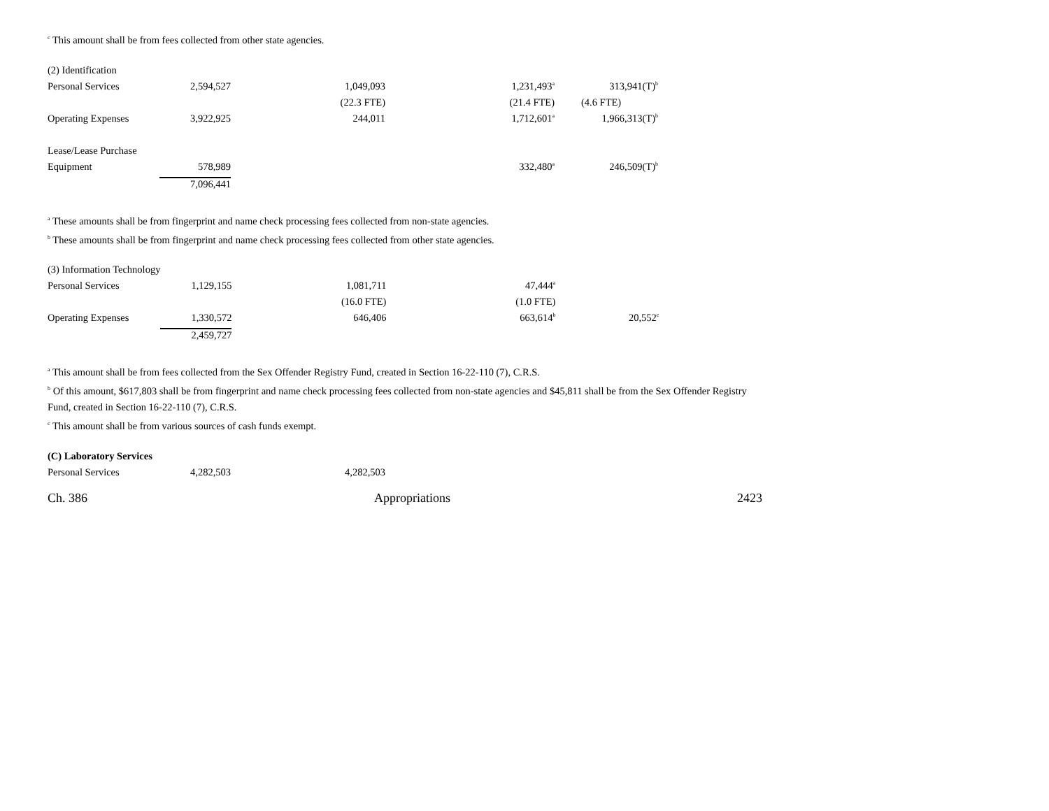<sup>c</sup> This amount shall be from fees collected from other state agencies.
| (2) Identification | | | | |
| Personal Services | 2,594,527 | 1,049,093 | 1,231,493<sup>a</sup> | 313,941(T)<sup>b</sup> |
| | | (22.3 FTE) | (21.4 FTE) | (4.6 FTE) |
| Operating Expenses | 3,922,925 | 244,011 | 1,712,601<sup>a</sup> | 1,966,313(T)<sup>b</sup> |
| Lease/Lease Purchase | | | | |
| Equipment | 578,989 | | 332,480<sup>a</sup> | 246,509(T)<sup>b</sup> |
| | 7,096,441 | | | |
<sup>a</sup> These amounts shall be from fingerprint and name check processing fees collected from non-state agencies.
<sup>b</sup> These amounts shall be from fingerprint and name check processing fees collected from other state agencies.
| (3) Information Technology | | | | |
| Personal Services | 1,129,155 | 1,081,711 | 47,444<sup>a</sup> | |
| | | (16.0 FTE) | (1.0 FTE) | |
| Operating Expenses | 1,330,572 | 646,406 | 663,614<sup>b</sup> | 20,552<sup>c</sup> |
| | 2,459,727 | | | |
<sup>a</sup> This amount shall be from fees collected from the Sex Offender Registry Fund, created in Section 16-22-110 (7), C.R.S.
<sup>b</sup> Of this amount, $617,803 shall be from fingerprint and name check processing fees collected from non-state agencies and $45,811 shall be from the Sex Offender Registry Fund, created in Section 16-22-110 (7), C.R.S.
<sup>c</sup> This amount shall be from various sources of cash funds exempt.
| (C) Laboratory Services | | |
| Personal Services | 4,282,503 | 4,282,503 |
Ch. 386 Appropriations 2423